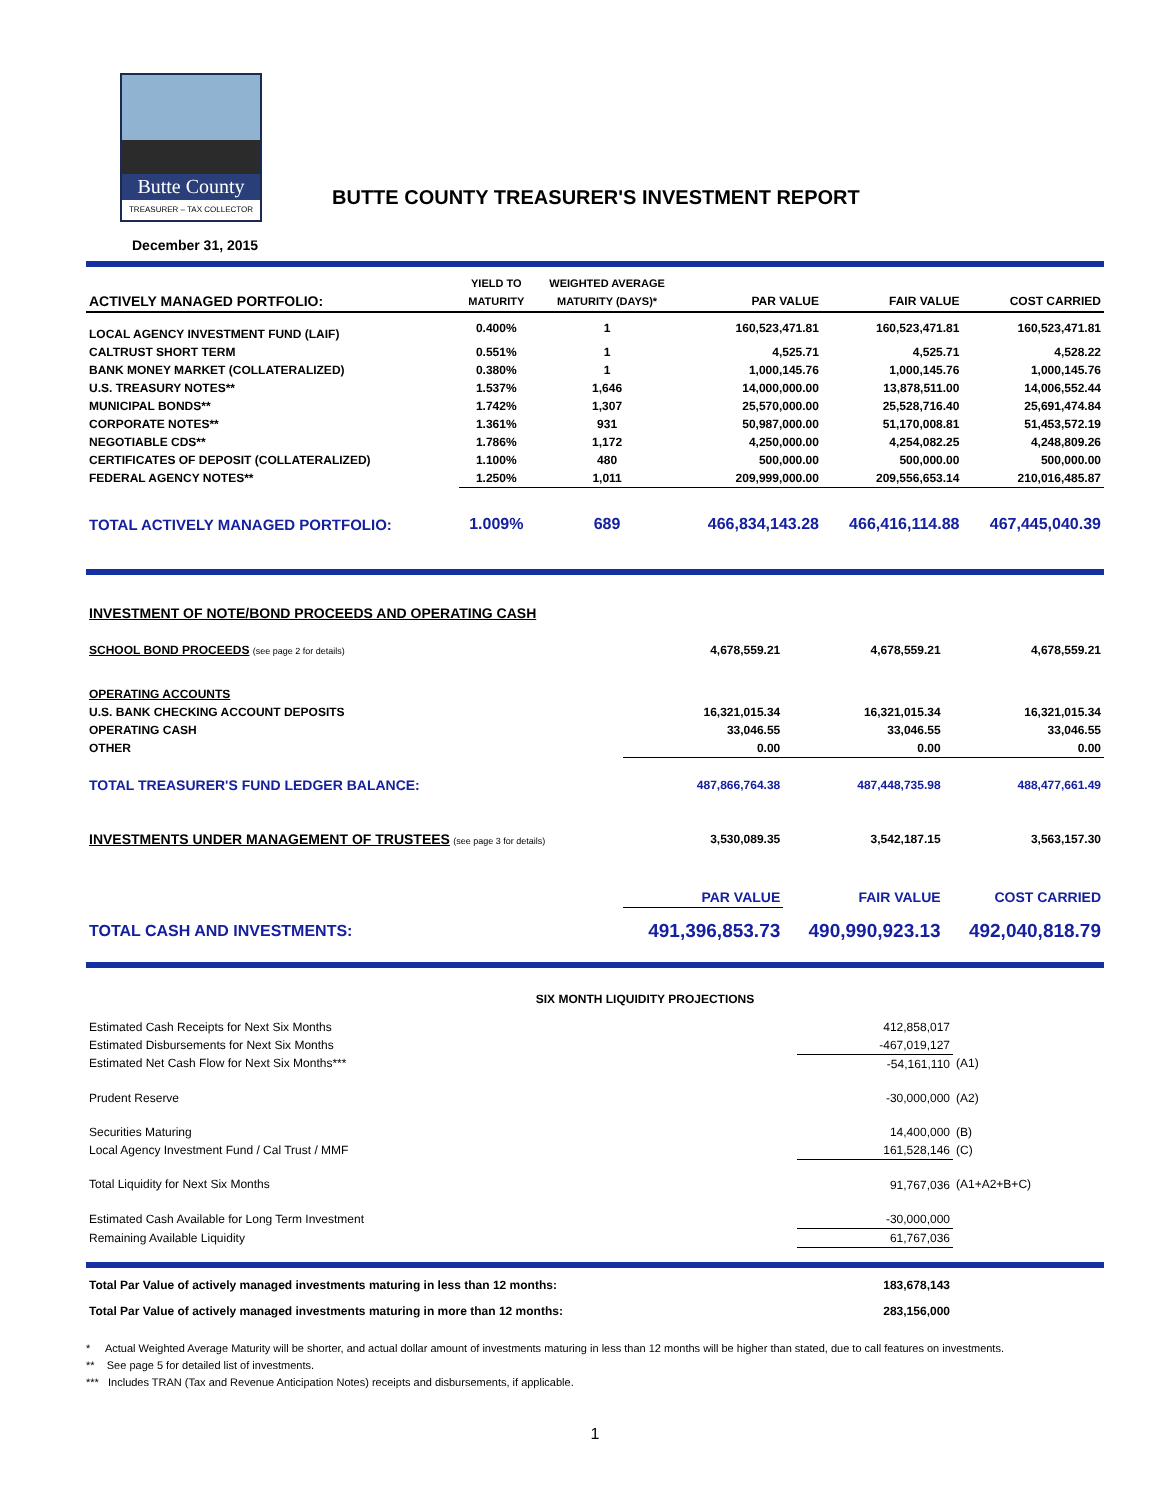Butte County
TREASURER – TAX COLLECTOR
BUTTE COUNTY TREASURER'S INVESTMENT REPORT
December 31, 2015
| | YIELD TO | WEIGHTED AVERAGE | | | |
| --- | --- | --- | --- | --- | --- |
| ACTIVELY MANAGED PORTFOLIO: | MATURITY | MATURITY (DAYS)* | PAR VALUE | FAIR VALUE | COST CARRIED |
| LOCAL AGENCY INVESTMENT FUND (LAIF) | 0.400% | 1 | 160,523,471.81 | 160,523,471.81 | 160,523,471.81 |
| CALTRUST SHORT TERM | 0.551% | 1 | 4,525.71 | 4,525.71 | 4,528.22 |
| BANK MONEY MARKET (COLLATERALIZED) | 0.380% | 1 | 1,000,145.76 | 1,000,145.76 | 1,000,145.76 |
| U.S. TREASURY NOTES** | 1.537% | 1,646 | 14,000,000.00 | 13,878,511.00 | 14,006,552.44 |
| MUNICIPAL BONDS** | 1.742% | 1,307 | 25,570,000.00 | 25,528,716.40 | 25,691,474.84 |
| CORPORATE NOTES** | 1.361% | 931 | 50,987,000.00 | 51,170,008.81 | 51,453,572.19 |
| NEGOTIABLE CDS** | 1.786% | 1,172 | 4,250,000.00 | 4,254,082.25 | 4,248,809.26 |
| CERTIFICATES OF DEPOSIT (COLLATERALIZED) | 1.100% | 480 | 500,000.00 | 500,000.00 | 500,000.00 |
| FEDERAL AGENCY NOTES** | 1.250% | 1,011 | 209,999,000.00 | 209,556,653.14 | 210,016,485.87 |
| TOTAL ACTIVELY MANAGED PORTFOLIO: | 1.009% | 689 | 466,834,143.28 | 466,416,114.88 | 467,445,040.39 |
| INVESTMENT OF NOTE/BOND PROCEEDS AND OPERATING CASH | | | |
| SCHOOL BOND PROCEEDS (see page 2 for details) | 4,678,559.21 | 4,678,559.21 | 4,678,559.21 |
| OPERATING ACCOUNTS | | | |
| U.S. BANK CHECKING ACCOUNT DEPOSITS | 16,321,015.34 | 16,321,015.34 | 16,321,015.34 |
| OPERATING CASH | 33,046.55 | 33,046.55 | 33,046.55 |
| OTHER | 0.00 | 0.00 | 0.00 |
| TOTAL TREASURER'S FUND LEDGER BALANCE: | 487,866,764.38 | 487,448,735.98 | 488,477,661.49 |
| INVESTMENTS UNDER MANAGEMENT OF TRUSTEES (see page 3 for details) | 3,530,089.35 | 3,542,187.15 | 3,563,157.30 |
| | PAR VALUE | FAIR VALUE | COST CARRIED |
| TOTAL CASH AND INVESTMENTS: | 491,396,853.73 | 490,990,923.13 | 492,040,818.79 |
| SIX MONTH LIQUIDITY PROJECTIONS | | |
| Estimated Cash Receipts for Next Six Months | 412,858,017 | |
| Estimated Disbursements for Next Six Months | -467,019,127 | |
| Estimated Net Cash Flow for Next Six Months*** | -54,161,110 | (A1) |
| Prudent Reserve | -30,000,000 | (A2) |
| Securities Maturing | 14,400,000 | (B) |
| Local Agency Investment Fund / Cal Trust / MMF | 161,528,146 | (C) |
| Total Liquidity for Next Six Months | 91,767,036 | (A1+A2+B+C) |
| Estimated Cash Available for Long Term Investment | -30,000,000 | |
| Remaining Available Liquidity | 61,767,036 | |
| Total Par Value of actively managed investments maturing in less than 12 months: | 183,678,143 | |
| Total Par Value of actively managed investments maturing in more than 12 months: | 283,156,000 | |
* Actual Weighted Average Maturity will be shorter, and actual dollar amount of investments maturing in less than 12 months will be higher than stated, due to call features on investments.
** See page 5 for detailed list of investments.
*** Includes TRAN (Tax and Revenue Anticipation Notes) receipts and disbursements, if applicable.
1